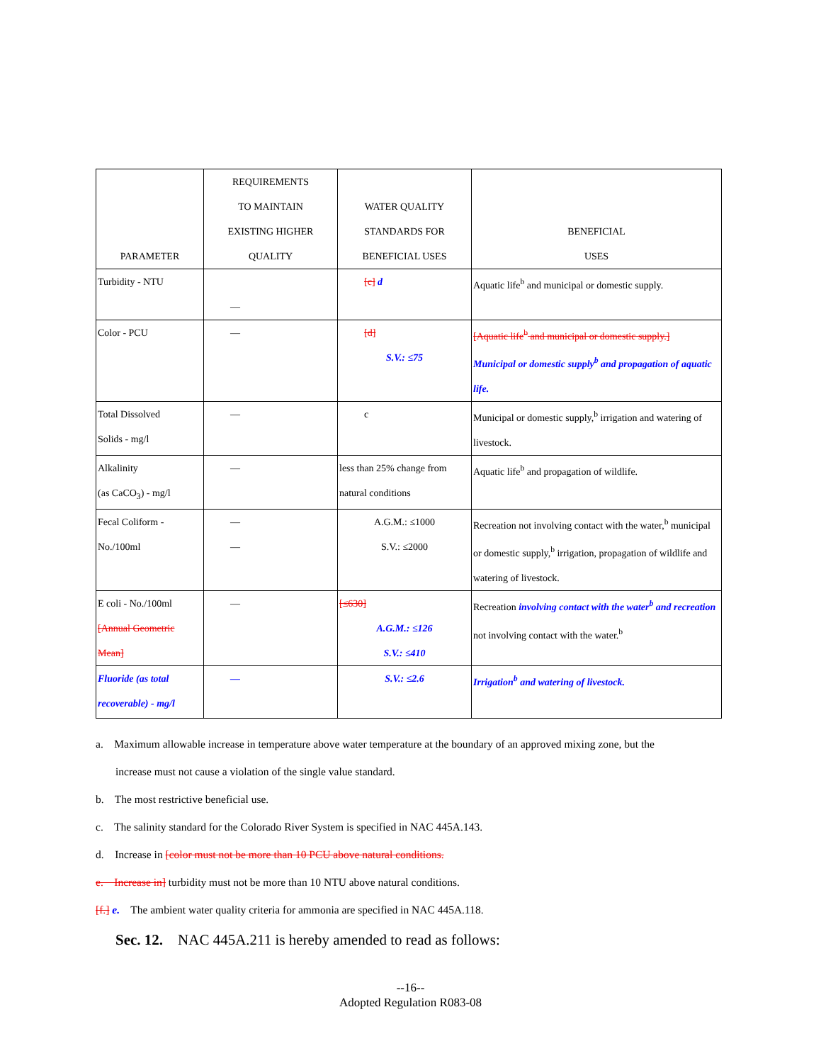| PARAMETER | REQUIREMENTS TO MAINTAIN EXISTING HIGHER QUALITY | WATER QUALITY STANDARDS FOR BENEFICIAL USES | BENEFICIAL USES |
| Turbidity - NTU | — | [c] d | Aquatic life<sup>b</sup> and municipal or domestic supply. |
| Color - PCU | — | [d] S.V.: ≤75 | [Aquatic life<sup>b</sup> and municipal or domestic supply.] Municipal or domestic supply<sup>b</sup> and propagation of aquatic life. |
| Total Dissolved Solids - mg/l | — | c | Municipal or domestic supply,<sup>b</sup> irrigation and watering of livestock. |
| Alkalinity (as CaCO<sub>3</sub>) - mg/l | — | less than 25% change from natural conditions | Aquatic life<sup>b</sup> and propagation of wildlife. |
| Fecal Coliform - No./100ml | — — | A.G.M.: ≤1000 S.V.: ≤2000 | Recreation not involving contact with the water,<sup>b</sup> municipal or domestic supply,<sup>b</sup> irrigation, propagation of wildlife and watering of livestock. |
| E coli - No./100ml [Annual Geometric Mean] | — | [≤630] A.G.M.: ≤126 S.V.: ≤410 | Recreation involving contact with the water<sup>b</sup> and recreation not involving contact with the water.<sup>b</sup> |
| Fluoride (as total recoverable) - mg/l | — | S.V.: ≤2.6 | Irrigation<sup>b</sup> and watering of livestock. |
a. Maximum allowable increase in temperature above water temperature at the boundary of an approved mixing zone, but the
increase must not cause a violation of the single value standard.
b. The most restrictive beneficial use.
c. The salinity standard for the Colorado River System is specified in NAC 445A.143.
d. Increase in [color must not be more than 10 PCU above natural conditions.
e. Increase in] turbidity must not be more than 10 NTU above natural conditions.
[f.] e. The ambient water quality criteria for ammonia are specified in NAC 445A.118.
Sec. 12. NAC 445A.211 is hereby amended to read as follows:
--16--
Adopted Regulation R083-08